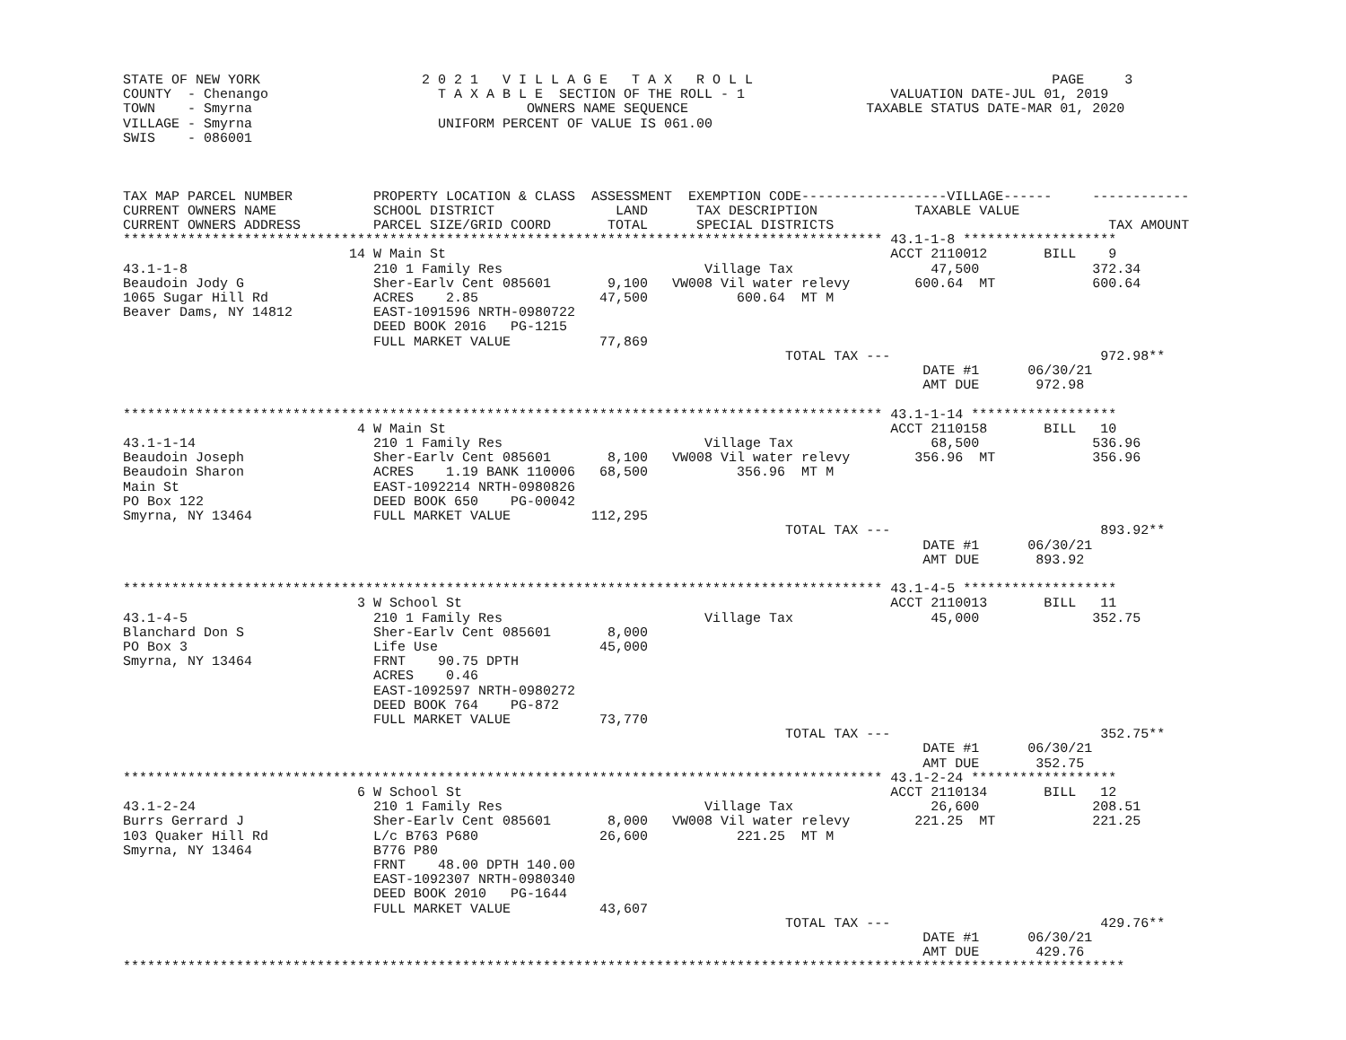STATE OF NEW YORK                    2 0 2 1   V I L L A G E   T A X   R O L L                                     PAGE     3
COUNTY  - Chenango                     T A X A B L E  SECTION OF THE ROLL - 1                  VALUATION DATE-JUL 01, 2019
TOWN    - Smyrna                                  OWNERS NAME SEQUENCE                      TAXABLE STATUS DATE-MAR 01, 2020
VILLAGE - Smyrna                       UNIFORM PERCENT OF VALUE IS 061.00
SWIS    - 086001



TAX MAP PARCEL NUMBER          PROPERTY LOCATION & CLASS  ASSESSMENT  EXEMPTION CODE------------------VILLAGE------     ------------
CURRENT OWNERS NAME            SCHOOL DISTRICT               LAND      TAX DESCRIPTION            TAXABLE VALUE
CURRENT OWNERS ADDRESS         PARCEL SIZE/GRID COORD       TOTAL      SPECIAL DISTRICTS                                  TAX AMOUNT
********************************************************************************************** 43.1-1-8 *******************
                            14 W Main St                                                       ACCT 2110012       BILL    9
43.1-1-8                       210 1 Family Res                         Village Tax                 47,500              372.34
Beaudoin Jody G                Sher-Earlv Cent 085601       9,100   VW008 Vil water relevy        600.64  MT            600.64
1065 Sugar Hill Rd             ACRES    2.85               47,500           600.64  MT M
Beaver Dams, NY 14812          EAST-1091596 NRTH-0980722
                               DEED BOOK 2016   PG-1215
                               FULL MARKET VALUE           77,869
                                                                                  TOTAL TAX ---                          972.98**
                                                                                                   DATE #1      06/30/21
                                                                                                   AMT DUE       972.98

********************************************************************************************** 43.1-1-14 ******************
                             4 W Main St                                                       ACCT 2110158       BILL   10
43.1-1-14                      210 1 Family Res                         Village Tax                 68,500              536.96
Beaudoin Joseph                Sher-Earlv Cent 085601       8,100   VW008 Vil water relevy        356.96  MT            356.96
Beaudoin Sharon                ACRES    1.19 BANK 110006   68,500           356.96  MT M
Main St                        EAST-1092214 NRTH-0980826
PO Box 122                     DEED BOOK 650    PG-00042
Smyrna, NY 13464               FULL MARKET VALUE          112,295
                                                                                  TOTAL TAX ---                          893.92**
                                                                                                   DATE #1      06/30/21
                                                                                                   AMT DUE       893.92

********************************************************************************************** 43.1-4-5 *******************
                             3 W School St                                                     ACCT 2110013       BILL   11
43.1-4-5                       210 1 Family Res                         Village Tax                 45,000              352.75
Blanchard Don S                Sher-Earlv Cent 085601       8,000
PO Box 3                       Life Use                    45,000
Smyrna, NY 13464               FRNT    90.75 DPTH
                               ACRES    0.46
                               EAST-1092597 NRTH-0980272
                               DEED BOOK 764    PG-872
                               FULL MARKET VALUE           73,770
                                                                                  TOTAL TAX ---                          352.75**
                                                                                                   DATE #1      06/30/21
                                                                                                   AMT DUE       352.75
********************************************************************************************** 43.1-2-24 ******************
                             6 W School St                                                     ACCT 2110134       BILL   12
43.1-2-24                      210 1 Family Res                         Village Tax                 26,600              208.51
Burrs Gerrard J                Sher-Earlv Cent 085601       8,000   VW008 Vil water relevy        221.25  MT            221.25
103 Quaker Hill Rd             L/c B763 P680               26,600           221.25  MT M
Smyrna, NY 13464               B776 P80
                               FRNT    48.00 DPTH 140.00
                               EAST-1092307 NRTH-0980340
                               DEED BOOK 2010   PG-1644
                               FULL MARKET VALUE           43,607
                                                                                  TOTAL TAX ---                          429.76**
                                                                                                   DATE #1      06/30/21
                                                                                                   AMT DUE       429.76
****************************************************************************************************************************